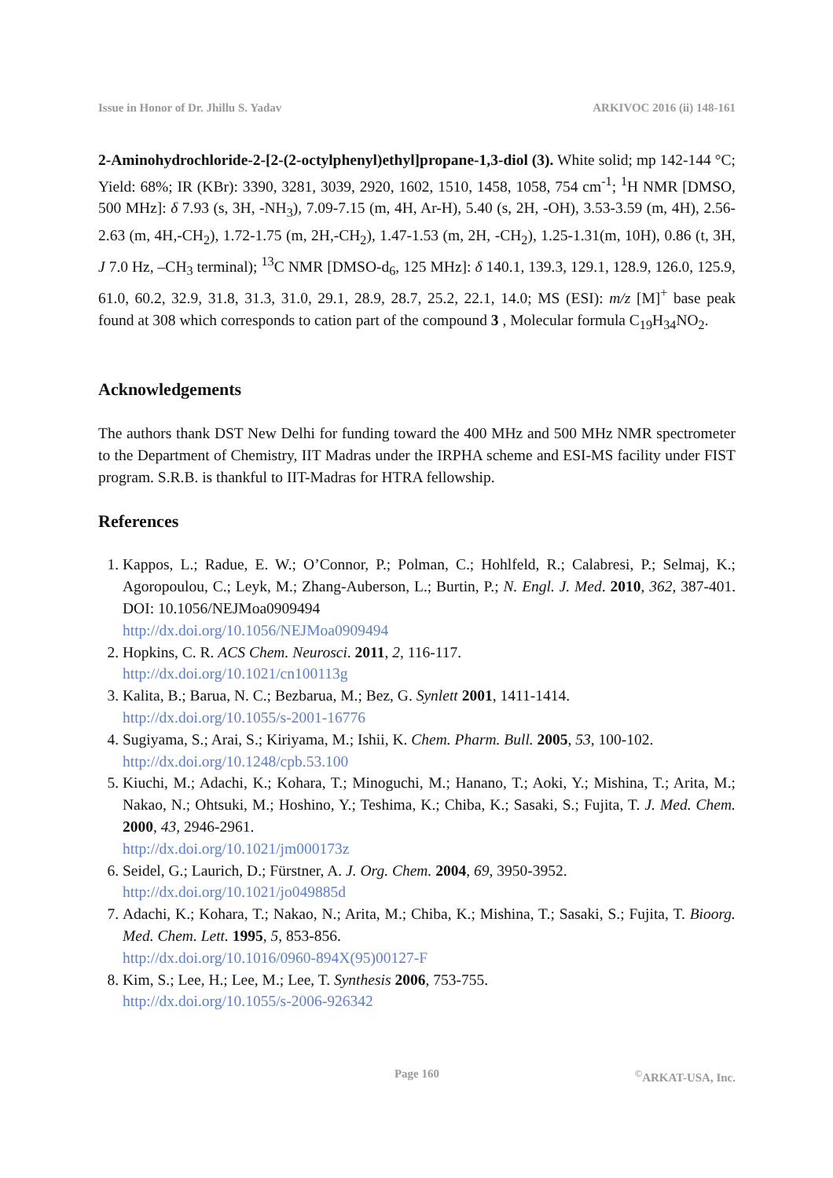Issue in Honor of Dr. Jhillu S. Yadav ARKIVOC 2016 (ii) 148-161
2-Aminohydrochloride-2-[2-(2-octylphenyl)ethyl]propane-1,3-diol (3). White solid; mp 142-144 °C; Yield: 68%; IR (KBr): 3390, 3281, 3039, 2920, 1602, 1510, 1458, 1058, 754 cm<sup>-1</sup>; <sup>1</sup>H NMR [DMSO, 500 MHz]: δ 7.93 (s, 3H, -NH<sub>3</sub>), 7.09-7.15 (m, 4H, Ar-H), 5.40 (s, 2H, -OH), 3.53-3.59 (m, 4H), 2.56-2.63 (m, 4H,-CH<sub>2</sub>), 1.72-1.75 (m, 2H,-CH<sub>2</sub>), 1.47-1.53 (m, 2H, -CH<sub>2</sub>), 1.25-1.31(m, 10H), 0.86 (t, 3H, J 7.0 Hz, –CH<sub>3</sub> terminal); <sup>13</sup>C NMR [DMSO-d<sub>6</sub>, 125 MHz]: δ 140.1, 139.3, 129.1, 128.9, 126.0, 125.9, 61.0, 60.2, 32.9, 31.8, 31.3, 31.0, 29.1, 28.9, 28.7, 25.2, 22.1, 14.0; MS (ESI): m/z [M]<sup>+</sup> base peak found at 308 which corresponds to cation part of the compound 3 , Molecular formula C<sub>19</sub>H<sub>34</sub>NO<sub>2</sub>.
Acknowledgements
The authors thank DST New Delhi for funding toward the 400 MHz and 500 MHz NMR spectrometer to the Department of Chemistry, IIT Madras under the IRPHA scheme and ESI-MS facility under FIST program. S.R.B. is thankful to IIT-Madras for HTRA fellowship.
References
1. Kappos, L.; Radue, E. W.; O’Connor, P.; Polman, C.; Hohlfeld, R.; Calabresi, P.; Selmaj, K.; Agoropoulou, C.; Leyk, M.; Zhang-Auberson, L.; Burtin, P.; N. Engl. J. Med. 2010, 362, 387-401. DOI: 10.1056/NEJMoa0909494
http://dx.doi.org/10.1056/NEJMoa0909494
2. Hopkins, C. R. ACS Chem. Neurosci. 2011, 2, 116-117.
http://dx.doi.org/10.1021/cn100113g
3. Kalita, B.; Barua, N. C.; Bezbarua, M.; Bez, G. Synlett 2001, 1411-1414.
http://dx.doi.org/10.1055/s-2001-16776
4. Sugiyama, S.; Arai, S.; Kiriyama, M.; Ishii, K. Chem. Pharm. Bull. 2005, 53, 100-102.
http://dx.doi.org/10.1248/cpb.53.100
5. Kiuchi, M.; Adachi, K.; Kohara, T.; Minoguchi, M.; Hanano, T.; Aoki, Y.; Mishina, T.; Arita, M.; Nakao, N.; Ohtsuki, M.; Hoshino, Y.; Teshima, K.; Chiba, K.; Sasaki, S.; Fujita, T. J. Med. Chem. 2000, 43, 2946-2961.
http://dx.doi.org/10.1021/jm000173z
6. Seidel, G.; Laurich, D.; Fürstner, A. J. Org. Chem. 2004, 69, 3950-3952.
http://dx.doi.org/10.1021/jo049885d
7. Adachi, K.; Kohara, T.; Nakao, N.; Arita, M.; Chiba, K.; Mishina, T.; Sasaki, S.; Fujita, T. Bioorg. Med. Chem. Lett. 1995, 5, 853-856.
http://dx.doi.org/10.1016/0960-894X(95)00127-F
8. Kim, S.; Lee, H.; Lee, M.; Lee, T. Synthesis 2006, 753-755.
http://dx.doi.org/10.1055/s-2006-926342
Page 160<sup>©</sup>ARKAT-USA, Inc.